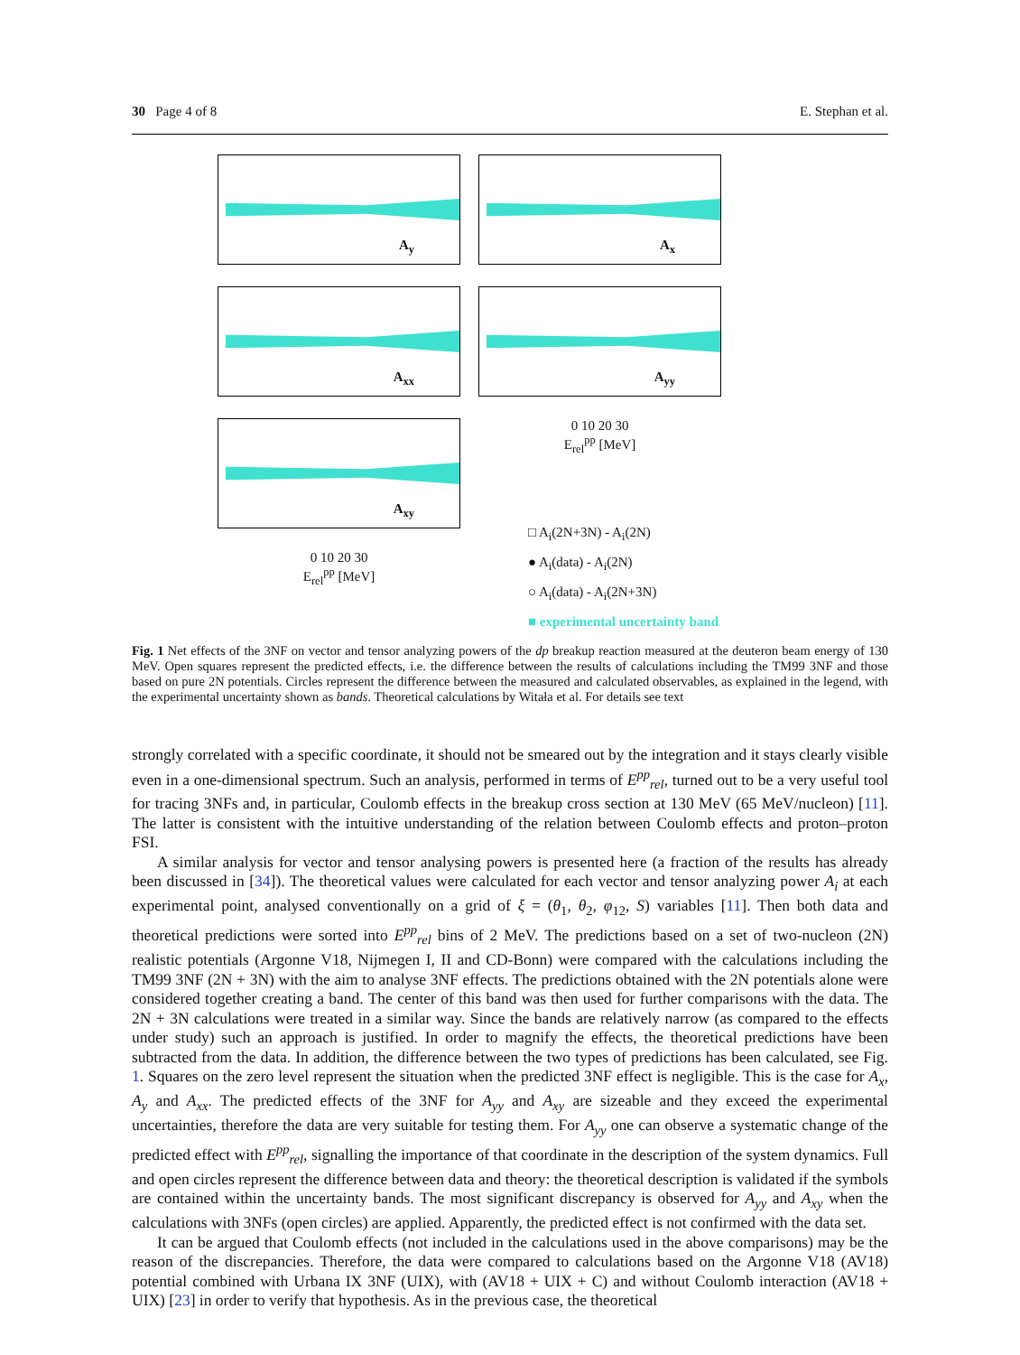30 Page 4 of 8 E. Stephan et al.
A<sub>y</sub>
A<sub>xx</sub>
A<sub>xy</sub>
0 10 20 30
E<sub>rel</sub><sup>pp</sup> [MeV]
A<sub>x</sub>
A<sub>yy</sub>
0 10 20 30
E<sub>rel</sub><sup>pp</sup> [MeV]
□ A<sub>i</sub>(2N+3N) - A<sub>i</sub>(2N)
● A<sub>i</sub>(data) - A<sub>i</sub>(2N)
○ A<sub>i</sub>(data) - A<sub>i</sub>(2N+3N)
■ experimental uncertainty band
Fig. 1 Net effects of the 3NF on vector and tensor analyzing powers of the dp breakup reaction measured at the deuteron beam energy of 130 MeV. Open squares represent the predicted effects, i.e. the difference between the results of calculations including the TM99 3NF and those based on pure 2N potentials. Circles represent the difference between the measured and calculated observables, as explained in the legend, with the experimental uncertainty shown as bands. Theoretical calculations by Witała et al. For details see text
strongly correlated with a specific coordinate, it should not be smeared out by the integration and it stays clearly visible even in a one-dimensional spectrum. Such an analysis, performed in terms of E<sup>pp</sup><sub>rel</sub>, turned out to be a very useful tool for tracing 3NFs and, in particular, Coulomb effects in the breakup cross section at 130 MeV (65 MeV/nucleon) [11]. The latter is consistent with the intuitive understanding of the relation between Coulomb effects and proton–proton FSI.
A similar analysis for vector and tensor analysing powers is presented here (a fraction of the results has already been discussed in [34]). The theoretical values were calculated for each vector and tensor analyzing power A<sub>i</sub> at each experimental point, analysed conventionally on a grid of ξ = (θ<sub>1</sub>, θ<sub>2</sub>, φ<sub>12</sub>, S) variables [11]. Then both data and theoretical predictions were sorted into E<sup>pp</sup><sub>rel</sub> bins of 2 MeV. The predictions based on a set of two-nucleon (2N) realistic potentials (Argonne V18, Nijmegen I, II and CD-Bonn) were compared with the calculations including the TM99 3NF (2N + 3N) with the aim to analyse 3NF effects. The predictions obtained with the 2N potentials alone were considered together creating a band. The center of this band was then used for further comparisons with the data. The 2N + 3N calculations were treated in a similar way. Since the bands are relatively narrow (as compared to the effects under study) such an approach is justified. In order to magnify the effects, the theoretical predictions have been subtracted from the data. In addition, the difference between the two types of predictions has been calculated, see Fig. 1. Squares on the zero level represent the situation when the predicted 3NF effect is negligible. This is the case for A<sub>x</sub>, A<sub>y</sub> and A<sub>xx</sub>. The predicted effects of the 3NF for A<sub>yy</sub> and A<sub>xy</sub> are sizeable and they exceed the experimental uncertainties, therefore the data are very suitable for testing them. For A<sub>yy</sub> one can observe a systematic change of the predicted effect with E<sup>pp</sup><sub>rel</sub>, signalling the importance of that coordinate in the description of the system dynamics. Full and open circles represent the difference between data and theory: the theoretical description is validated if the symbols are contained within the uncertainty bands. The most significant discrepancy is observed for A<sub>yy</sub> and A<sub>xy</sub> when the calculations with 3NFs (open circles) are applied. Apparently, the predicted effect is not confirmed with the data set.
It can be argued that Coulomb effects (not included in the calculations used in the above comparisons) may be the reason of the discrepancies. Therefore, the data were compared to calculations based on the Argonne V18 (AV18) potential combined with Urbana IX 3NF (UIX), with (AV18 + UIX + C) and without Coulomb interaction (AV18 + UIX) [23] in order to verify that hypothesis. As in the previous case, the theoretical